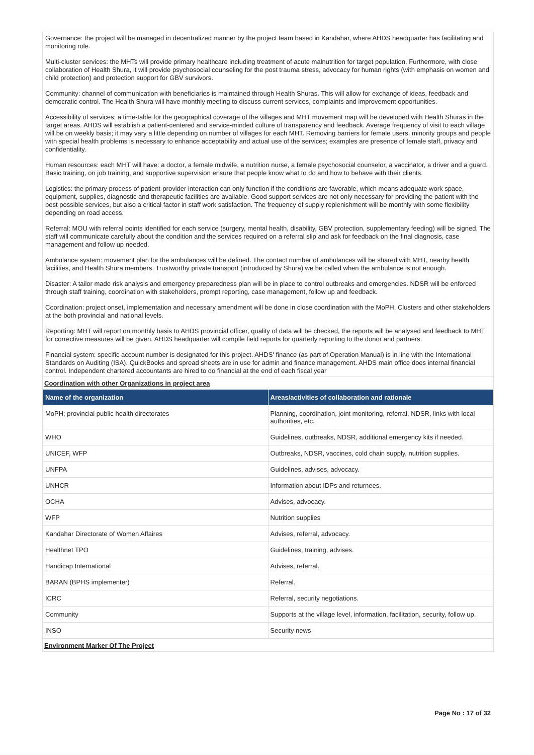Governance: the project will be managed in decentralized manner by the project team based in Kandahar, where AHDS headquarter has facilitating and monitoring role.
Multi-cluster services: the MHTs will provide primary healthcare including treatment of acute malnutrition for target population. Furthermore, with close collaboration of Health Shura, it will provide psychosocial counseling for the post trauma stress, advocacy for human rights (with emphasis on women and child protection) and protection support for GBV survivors.
Community: channel of communication with beneficiaries is maintained through Health Shuras. This will allow for exchange of ideas, feedback and democratic control. The Health Shura will have monthly meeting to discuss current services, complaints and improvement opportunities.
Accessibility of services: a time-table for the geographical coverage of the villages and MHT movement map will be developed with Health Shuras in the target areas. AHDS will establish a patient-centered and service-minded culture of transparency and feedback. Average frequency of visit to each village will be on weekly basis; it may vary a little depending on number of villages for each MHT. Removing barriers for female users, minority groups and people with special health problems is necessary to enhance acceptability and actual use of the services; examples are presence of female staff, privacy and confidentiality.
Human resources: each MHT will have: a doctor, a female midwife, a nutrition nurse, a female psychosocial counselor, a vaccinator, a driver and a guard. Basic training, on job training, and supportive supervision ensure that people know what to do and how to behave with their clients.
Logistics: the primary process of patient-provider interaction can only function if the conditions are favorable, which means adequate work space, equipment, supplies, diagnostic and therapeutic facilities are available. Good support services are not only necessary for providing the patient with the best possible services, but also a critical factor in staff work satisfaction. The frequency of supply replenishment will be monthly with some flexibility depending on road access.
Referral: MOU with referral points identified for each service (surgery, mental health, disability, GBV protection, supplementary feeding) will be signed. The staff will communicate carefully about the condition and the services required on a referral slip and ask for feedback on the final diagnosis, case management and follow up needed.
Ambulance system: movement plan for the ambulances will be defined. The contact number of ambulances will be shared with MHT, nearby health facilities, and Health Shura members. Trustworthy private transport (introduced by Shura) we be called when the ambulance is not enough.
Disaster: A tailor made risk analysis and emergency preparedness plan will be in place to control outbreaks and emergencies. NDSR will be enforced through staff training, coordination with stakeholders, prompt reporting, case management, follow up and feedback.
Coordination: project onset, implementation and necessary amendment will be done in close coordination with the MoPH, Clusters and other stakeholders at the both provincial and national levels.
Reporting: MHT will report on monthly basis to AHDS provincial officer, quality of data will be checked, the reports will be analysed and feedback to MHT for corrective measures will be given. AHDS headquarter will compile field reports for quarterly reporting to the donor and partners.
Financial system: specific account number is designated for this project. AHDS' finance (as part of Operation Manual) is in line with the International Standards on Auditing (ISA). QuickBooks and spread sheets are in use for admin and finance management. AHDS main office does internal financial control. Independent chartered accountants are hired to do financial at the end of each fiscal year
Coordination with other Organizations in project area
| Name of the organization | Areas/activities of collaboration and rationale |
| --- | --- |
| MoPH; provincial public health directorates | Planning, coordination, joint monitoring, referral, NDSR, links with local authorities, etc. |
| WHO | Guidelines, outbreaks, NDSR, additional emergency kits if needed. |
| UNICEF, WFP | Outbreaks, NDSR, vaccines, cold chain supply, nutrition supplies. |
| UNFPA | Guidelines, advises, advocacy. |
| UNHCR | Information about IDPs and returnees. |
| OCHA | Advises, advocacy. |
| WFP | Nutrition supplies |
| Kandahar Directorate of Women Affaires | Advises, referral, advocacy. |
| Healthnet TPO | Guidelines, training, advises. |
| Handicap International | Advises, referral. |
| BARAN (BPHS implementer) | Referral. |
| ICRC | Referral, security negotiations. |
| Community | Supports at the village level, information, facilitation, security, follow up. |
| INSO | Security news |
Environment Marker Of The Project
Page No : 17 of 32